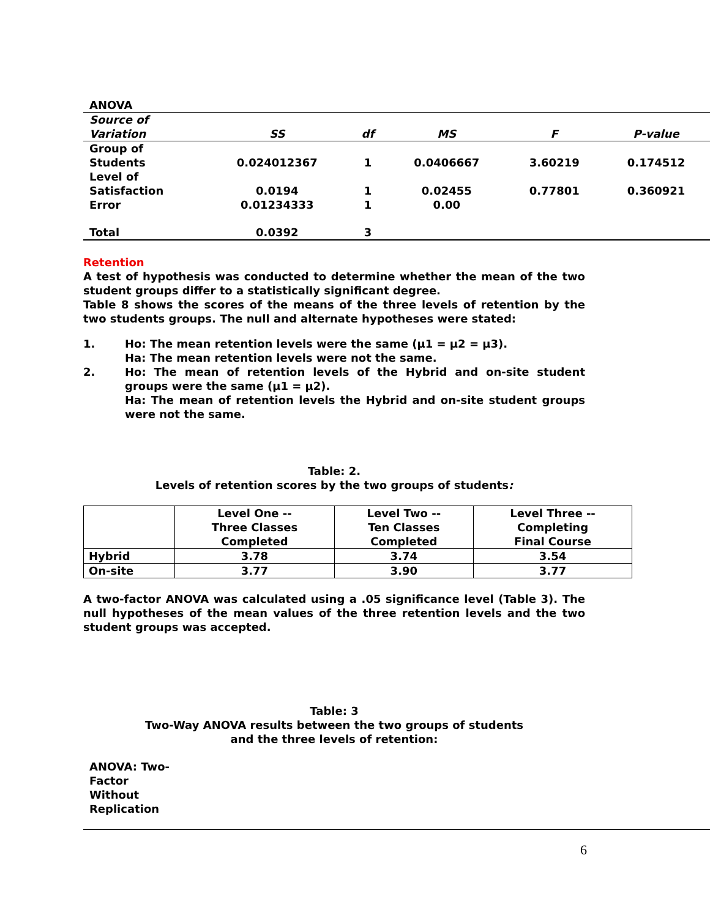| ANOVA | | | | | |
| Source of Variation | SS | df | MS | F | P-value |
| Group of Students | 0.024012367 | 1 | 0.0406667 | 3.60219 | 0.174512 |
| Level of Satisfaction | 0.0194 | 1 | 0.02455 | 0.77801 | 0.360921 |
| Error | 0.01234333 | 1 | 0.00 | | |
| Total | 0.0392 | 3 | | | |
Retention
A test of hypothesis was conducted to determine whether the mean of the two student groups differ to a statistically significant degree.
Table 8 shows the scores of the means of the three levels of retention by the two students groups. The null and alternate hypotheses were stated:
1. Ho: The mean retention levels were the same (µ1 = µ2 = µ3).
Ha: The mean retention levels were not the same.
2. Ho: The mean of retention levels of the Hybrid and on-site student groups were the same (µ1 = µ2).
Ha: The mean of retention levels the Hybrid and on-site student groups were not the same.
Table: 2.
Levels of retention scores by the two groups of students:
| | Level One -- Three Classes Completed | Level Two -- Ten Classes Completed | Level Three -- Completing Final Course |
| Hybrid | 3.78 | 3.74 | 3.54 |
| On-site | 3.77 | 3.90 | 3.77 |
A two-factor ANOVA was calculated using a .05 significance level (Table 3). The null hypotheses of the mean values of the three retention levels and the two student groups was accepted.
Table: 3
Two-Way ANOVA results between the two groups of students
and the three levels of retention:
ANOVA: Two-Factor Without Replication
6